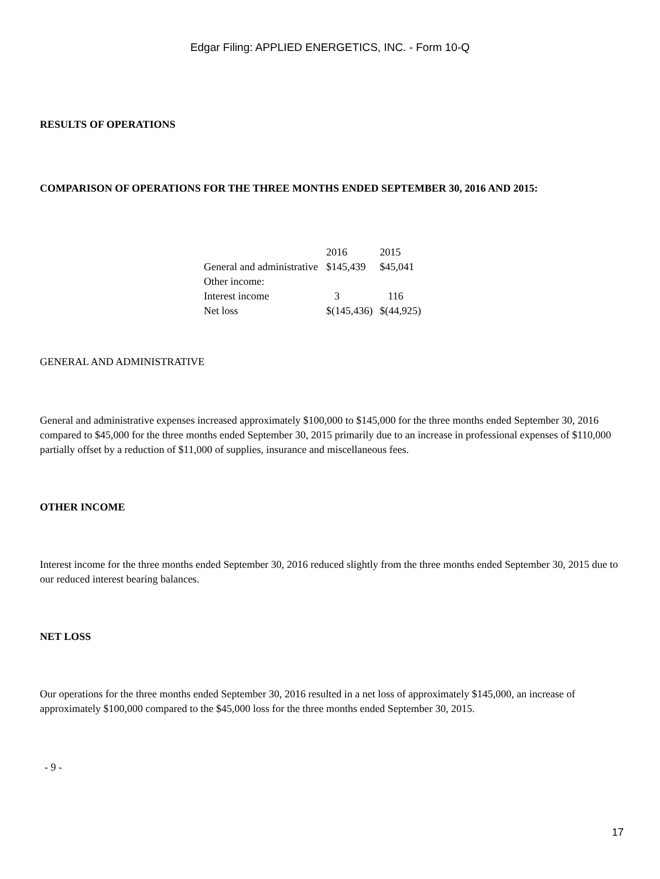Edgar Filing: APPLIED ENERGETICS, INC. - Form 10-Q
RESULTS OF OPERATIONS
COMPARISON OF OPERATIONS FOR THE THREE MONTHS ENDED SEPTEMBER 30, 2016 AND 2015:
| | 2016 | 2015 |
| General and administrative | $145,439 | $45,041 |
| Other income: | | |
| Interest income | 3 | 116 |
| Net loss | $(145,436) | $(44,925) |
GENERAL AND ADMINISTRATIVE
General and administrative expenses increased approximately $100,000 to $145,000 for the three months ended September 30, 2016 compared to $45,000 for the three months ended September 30, 2015 primarily due to an increase in professional expenses of $110,000 partially offset by a reduction of $11,000 of supplies, insurance and miscellaneous fees.
OTHER INCOME
Interest income for the three months ended September 30, 2016 reduced slightly from the three months ended September 30, 2015 due to our reduced interest bearing balances.
NET LOSS
Our operations for the three months ended September 30, 2016 resulted in a net loss of approximately $145,000, an increase of approximately $100,000 compared to the $45,000 loss for the three months ended September 30, 2015.
- 9 -
17